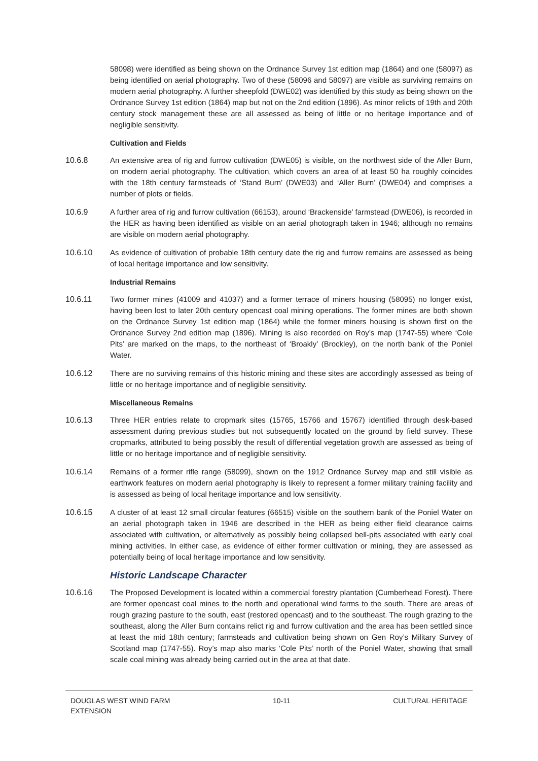58098) were identified as being shown on the Ordnance Survey 1st edition map (1864) and one (58097) as being identified on aerial photography. Two of these (58096 and 58097) are visible as surviving remains on modern aerial photography. A further sheepfold (DWE02) was identified by this study as being shown on the Ordnance Survey 1st edition (1864) map but not on the 2nd edition (1896). As minor relicts of 19th and 20th century stock management these are all assessed as being of little or no heritage importance and of negligible sensitivity.
Cultivation and Fields
10.6.8 An extensive area of rig and furrow cultivation (DWE05) is visible, on the northwest side of the Aller Burn, on modern aerial photography. The cultivation, which covers an area of at least 50 ha roughly coincides with the 18th century farmsteads of ‘Stand Burn’ (DWE03) and ‘Aller Burn’ (DWE04) and comprises a number of plots or fields.
10.6.9 A further area of rig and furrow cultivation (66153), around ‘Brackenside’ farmstead (DWE06), is recorded in the HER as having been identified as visible on an aerial photograph taken in 1946; although no remains are visible on modern aerial photography.
10.6.10 As evidence of cultivation of probable 18th century date the rig and furrow remains are assessed as being of local heritage importance and low sensitivity.
Industrial Remains
10.6.11 Two former mines (41009 and 41037) and a former terrace of miners housing (58095) no longer exist, having been lost to later 20th century opencast coal mining operations. The former mines are both shown on the Ordnance Survey 1st edition map (1864) while the former miners housing is shown first on the Ordnance Survey 2nd edition map (1896). Mining is also recorded on Roy’s map (1747-55) where ‘Cole Pits’ are marked on the maps, to the northeast of ‘Broakly’ (Brockley), on the north bank of the Poniel Water.
10.6.12 There are no surviving remains of this historic mining and these sites are accordingly assessed as being of little or no heritage importance and of negligible sensitivity.
Miscellaneous Remains
10.6.13 Three HER entries relate to cropmark sites (15765, 15766 and 15767) identified through desk-based assessment during previous studies but not subsequently located on the ground by field survey. These cropmarks, attributed to being possibly the result of differential vegetation growth are assessed as being of little or no heritage importance and of negligible sensitivity.
10.6.14 Remains of a former rifle range (58099), shown on the 1912 Ordnance Survey map and still visible as earthwork features on modern aerial photography is likely to represent a former military training facility and is assessed as being of local heritage importance and low sensitivity.
10.6.15 A cluster of at least 12 small circular features (66515) visible on the southern bank of the Poniel Water on an aerial photograph taken in 1946 are described in the HER as being either field clearance cairns associated with cultivation, or alternatively as possibly being collapsed bell-pits associated with early coal mining activities. In either case, as evidence of either former cultivation or mining, they are assessed as potentially being of local heritage importance and low sensitivity.
Historic Landscape Character
10.6.16 The Proposed Development is located within a commercial forestry plantation (Cumberhead Forest). There are former opencast coal mines to the north and operational wind farms to the south. There are areas of rough grazing pasture to the south, east (restored opencast) and to the southeast. The rough grazing to the southeast, along the Aller Burn contains relict rig and furrow cultivation and the area has been settled since at least the mid 18th century; farmsteads and cultivation being shown on Gen Roy’s Military Survey of Scotland map (1747-55). Roy’s map also marks ‘Cole Pits’ north of the Poniel Water, showing that small scale coal mining was already being carried out in the area at that date.
DOUGLAS WEST WIND FARM
EXTENSION
10-11 CULTURAL HERITAGE